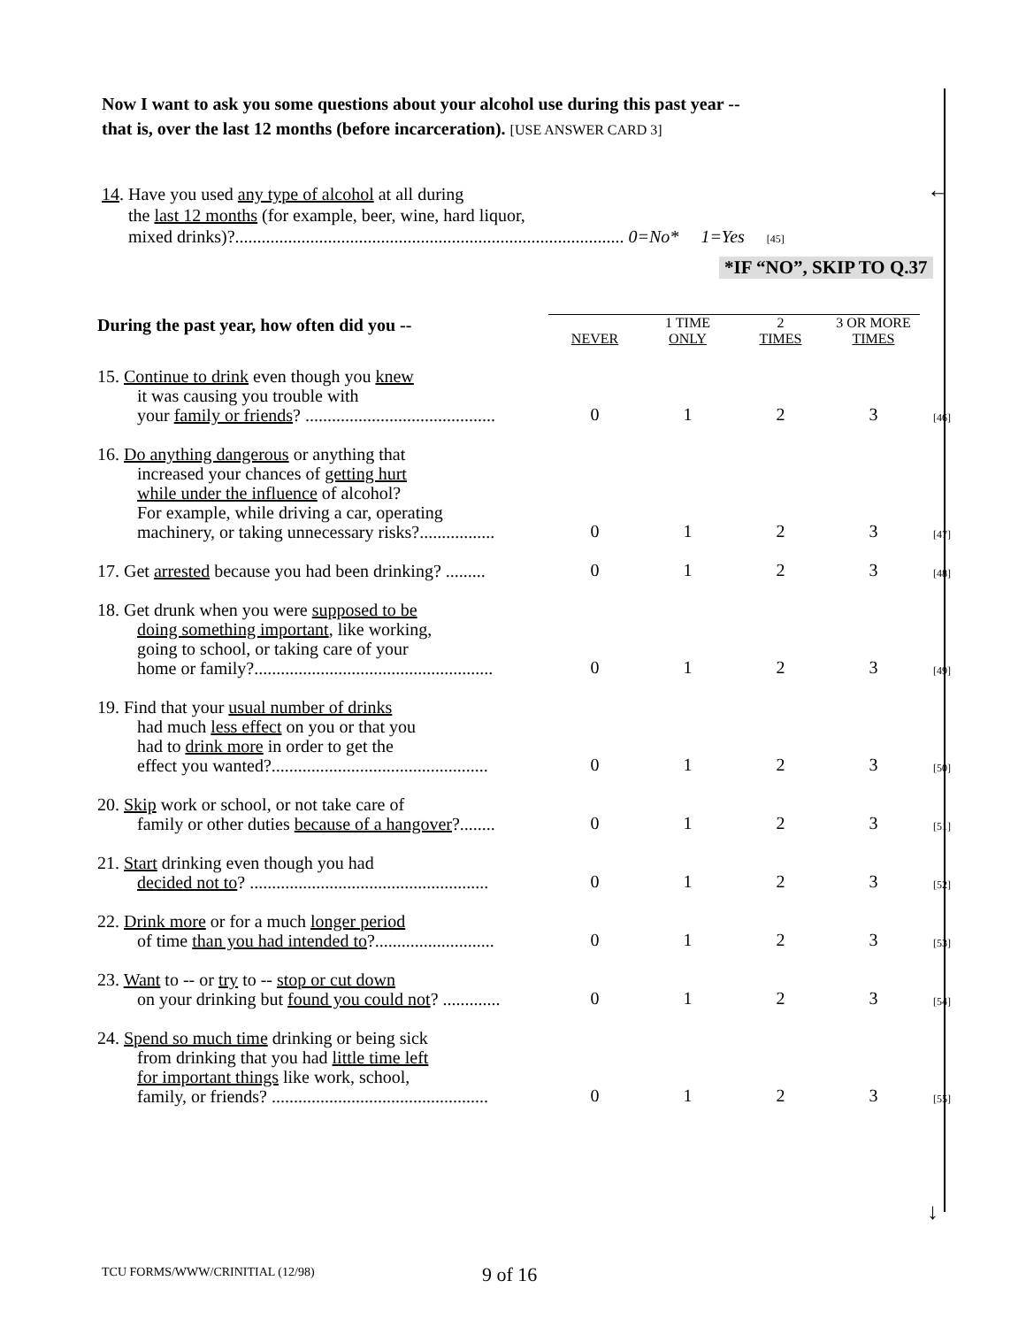Now I want to ask you some questions about your alcohol use during this past year --
that is, over the last 12 months (before incarceration). [USE ANSWER CARD 3]
←
14. Have you used any type of alcohol at all during
the last 12 months (for example, beer, wine, hard liquor,
mixed drinks)?........................................................................................ 0=No* 1=Yes [45]
*IF “NO”, SKIP TO Q.37
| During the past year, how often did you -- | NEVER | 1 TIME ONLY | 2 TIMES | 3 OR MORE TIMES | |
| --- | --- | --- | --- | --- | --- |
| 15. Continue to drink even though you knew it was causing you trouble with your family or friends ? ........................................... | 0 | 1 | 2 | 3 | [46] |
| 16. Do anything dangerous or anything that increased your chances of getting hurt while under the influence of alcohol? For example, while driving a car, operating machinery, or taking unnecessary risks?................. | 0 | 1 | 2 | 3 | [47] |
| 17. Get arrested because you had been drinking? ......... | 0 | 1 | 2 | 3 | [48] |
| 18. Get drunk when you were supposed to be doing something important , like working, going to school, or taking care of your home or family?...................................................... | 0 | 1 | 2 | 3 | [49] |
| 19. Find that your usual number of drinks had much less effect on you or that you had to drink more in order to get the effect you wanted?................................................. | 0 | 1 | 2 | 3 | [50] |
| 20. Skip work or school, or not take care of family or other duties because of a hangover ?........ | 0 | 1 | 2 | 3 | [51] |
| 21. Start drinking even though you had decided not to ? ...................................................... | 0 | 1 | 2 | 3 | [52] |
| 22. Drink more or for a much longer period of time than you had intended to ?........................... | 0 | 1 | 2 | 3 | [53] |
| 23. Want to -- or try to -- stop or cut down on your drinking but found you could not ? ............. | 0 | 1 | 2 | 3 | [54] |
| 24. Spend so much time drinking or being sick from drinking that you had little time left for important things like work, school, family, or friends? ................................................. | 0 | 1 | 2 | 3 | [55] |
↓
TCU FORMS/WWW/CRINITIAL (12/98)
9 of 16